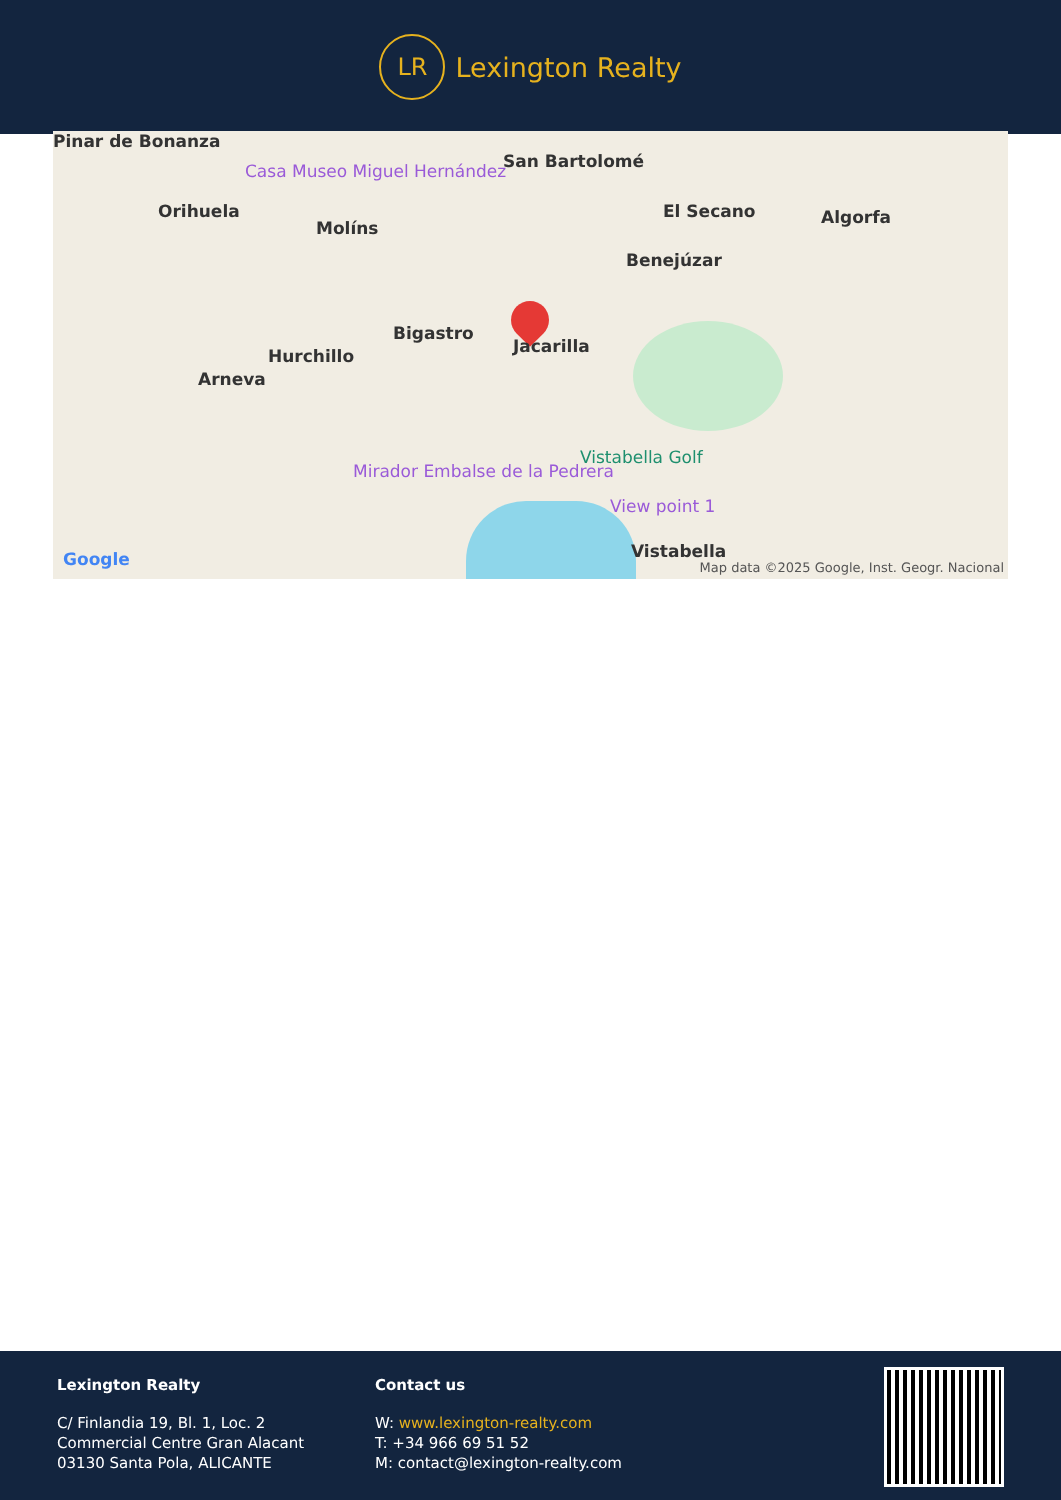LR
Lexington Realty
Pinar de Bonanza
Casa Museo Miguel Hernández San Bartolomé
Orihuela
Molíns
El Secano Algorfa
Benejúzar
Bigastro
Jacarilla Hurchillo
Arneva
Vistabella Golf
Mirador Embalse de la Pedrera
View point 1
Vistabella Google
Map data ©2025 Google, Inst. Geogr. Nacional
Lexington Realty
C/ Finlandia 19, Bl. 1, Loc. 2
Commercial Centre Gran Alacant
03130 Santa Pola, ALICANTE
Contact us
W: www.lexington-realty.com
T: +34 966 69 51 52
M: contact@lexington-realty.com